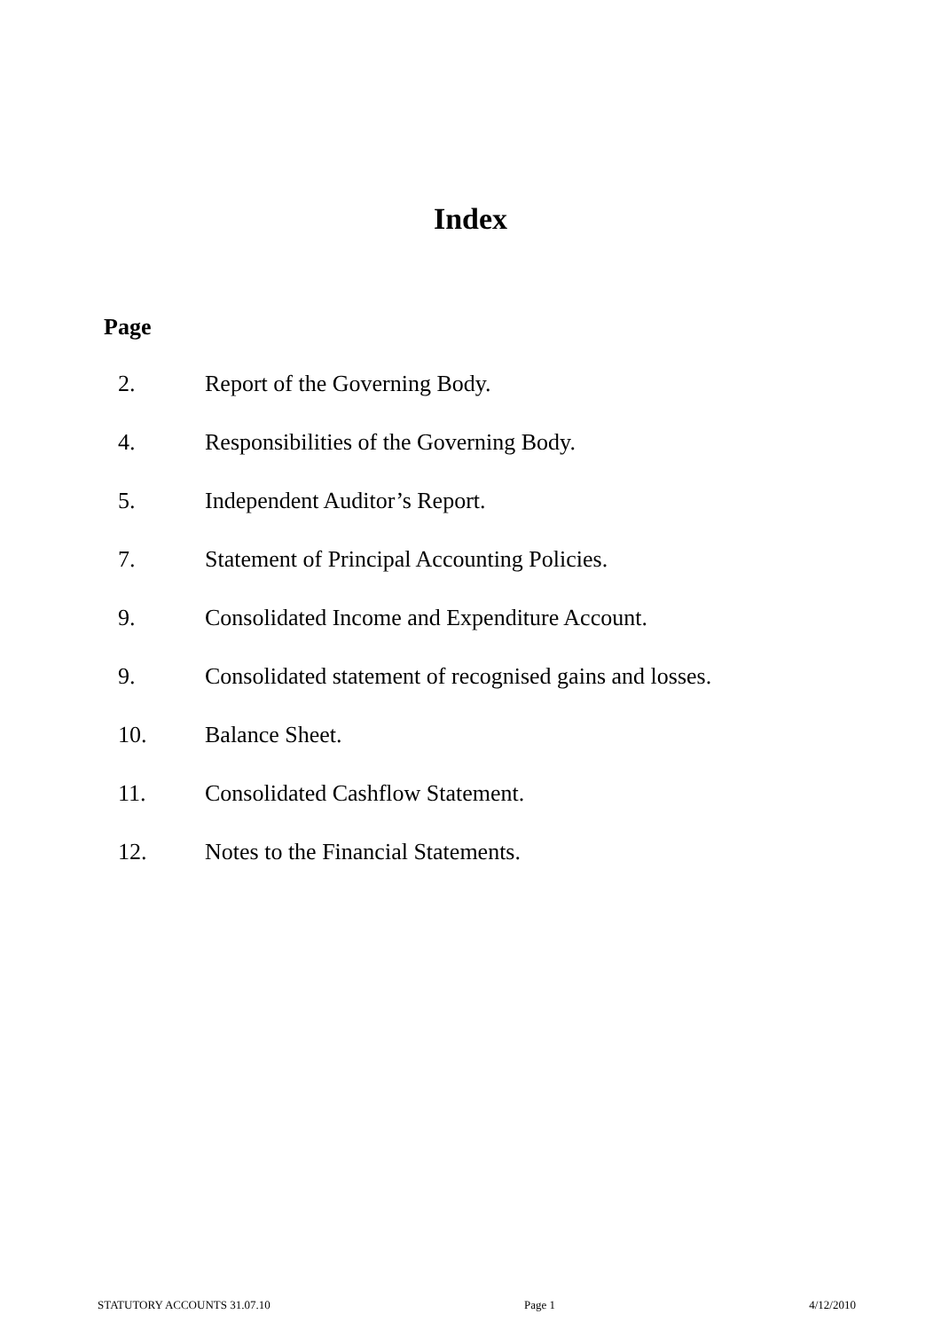Index
Page
2. Report of the Governing Body.
4. Responsibilities of the Governing Body.
5. Independent Auditor’s Report.
7. Statement of Principal Accounting Policies.
9. Consolidated Income and Expenditure Account.
9. Consolidated statement of recognised gains and losses.
10. Balance Sheet.
11. Consolidated Cashflow Statement.
12. Notes to the Financial Statements.
STATUTORY ACCOUNTS 31.07.10 Page 1 4/12/2010